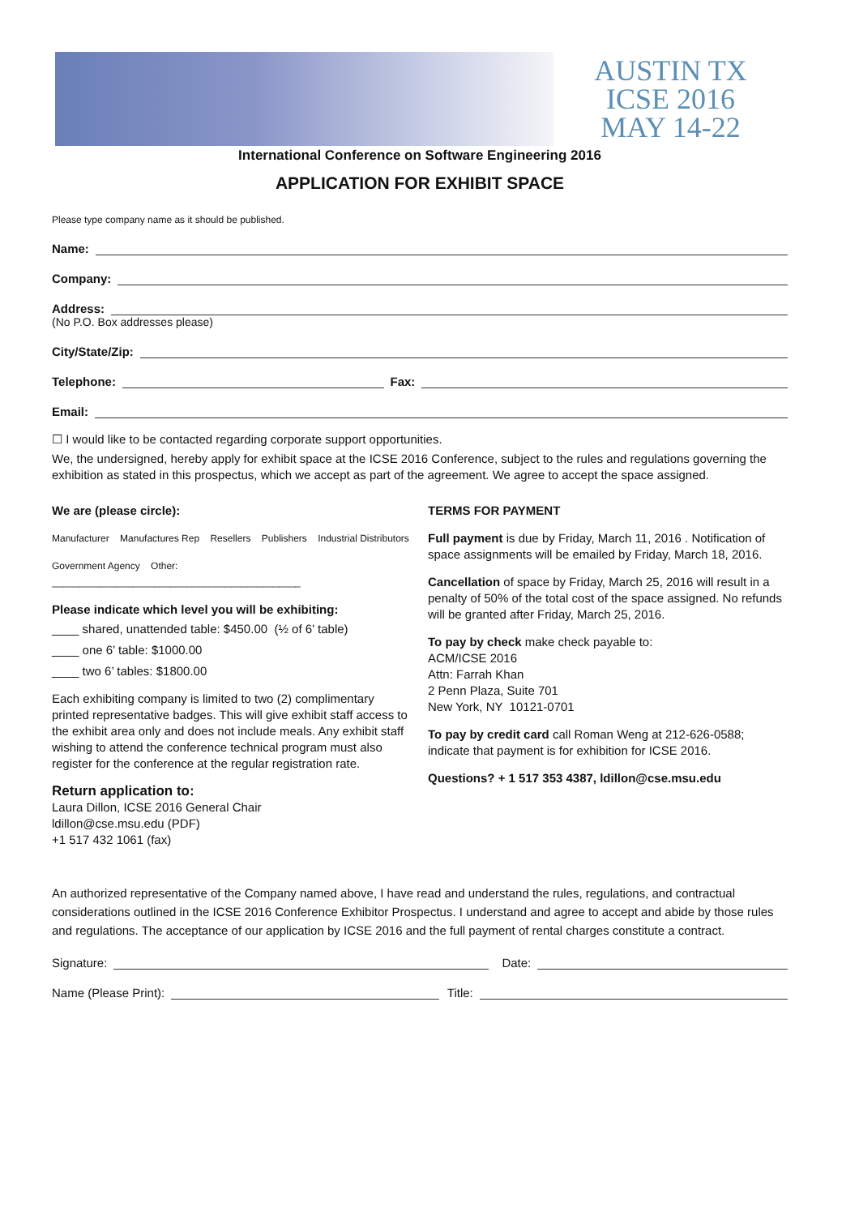AUSTIN TX
ICSE 2016
MAY 14-22
International Conference on Software Engineering 2016
APPLICATION FOR EXHIBIT SPACE
Please type company name as it should be published.
Name:
Company:
Address:
(No P.O. Box addresses please)
City/State/Zip:
Telephone:
Fax:
Email:
☐ I would like to be contacted regarding corporate support opportunities.
We, the undersigned, hereby apply for exhibit space at the ICSE 2016 Conference, subject to the rules and regulations governing the exhibition as stated in this prospectus, which we accept as part of the agreement. We agree to accept the space assigned.
We are (please circle):
Manufacturer Manufactures Rep Resellers Publishers Industrial Distributors
Government Agency Other: ______________________________________________
Please indicate which level you will be exhibiting:
____ shared, unattended table: $450.00 (½ of 6’ table)
____ one 6’ table: $1000.00
____ two 6’ tables: $1800.00
Each exhibiting company is limited to two (2) complimentary printed representative badges. This will give exhibit staff access to the exhibit area only and does not include meals. Any exhibit staff wishing to attend the conference technical program must also register for the conference at the regular registration rate.
Return application to:
Laura Dillon, ICSE 2016 General Chair
ldillon@cse.msu.edu (PDF)
+1 517 432 1061 (fax)
TERMS FOR PAYMENT
Full payment is due by Friday, March 11, 2016 . Notification of space assignments will be emailed by Friday, March 18, 2016.
Cancellation of space by Friday, March 25, 2016 will result in a penalty of 50% of the total cost of the space assigned. No refunds will be granted after Friday, March 25, 2016.
To pay by check make check payable to:
ACM/ICSE 2016
Attn: Farrah Khan
2 Penn Plaza, Suite 701
New York, NY 10121-0701
To pay by credit card call Roman Weng at 212-626-0588; indicate that payment is for exhibition for ICSE 2016.
Questions? + 1 517 353 4387, ldillon@cse.msu.edu
An authorized representative of the Company named above, I have read and understand the rules, regulations, and contractual considerations outlined in the ICSE 2016 Conference Exhibitor Prospectus. I understand and agree to accept and abide by those rules and regulations. The acceptance of our application by ICSE 2016 and the full payment of rental charges constitute a contract.
Signature:
Date:
Name (Please Print):
Title: